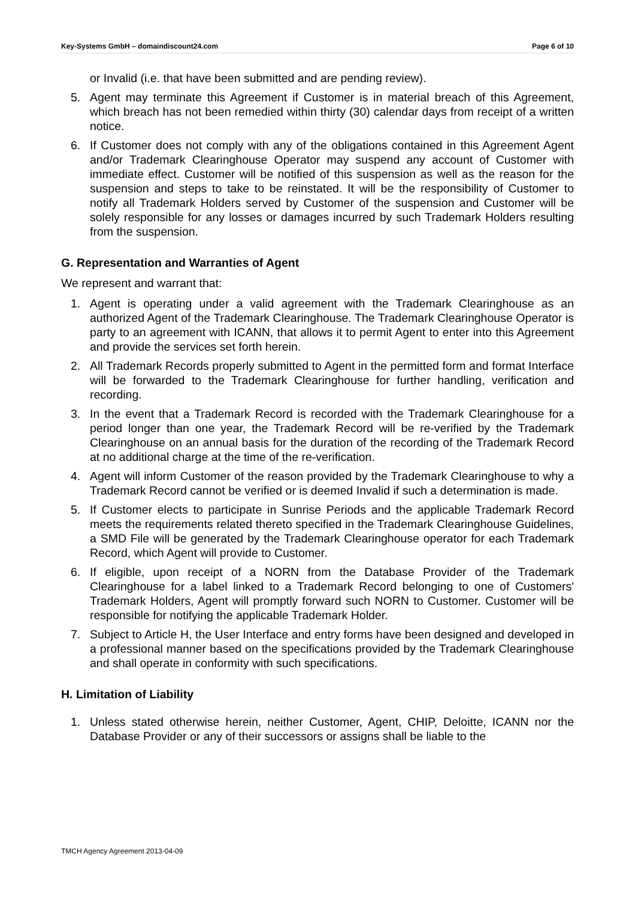Key-Systems GmbH – domaindiscount24.com Page 6 of 10
or Invalid (i.e. that have been submitted and are pending review).
5. Agent may terminate this Agreement if Customer is in material breach of this Agreement, which breach has not been remedied within thirty (30) calendar days from receipt of a written notice.
6. If Customer does not comply with any of the obligations contained in this Agreement Agent and/or Trademark Clearinghouse Operator may suspend any account of Customer with immediate effect. Customer will be notified of this suspension as well as the reason for the suspension and steps to take to be reinstated. It will be the responsibility of Customer to notify all Trademark Holders served by Customer of the suspension and Customer will be solely responsible for any losses or damages incurred by such Trademark Holders resulting from the suspension.
G. Representation and Warranties of Agent
We represent and warrant that:
1. Agent is operating under a valid agreement with the Trademark Clearinghouse as an authorized Agent of the Trademark Clearinghouse. The Trademark Clearinghouse Operator is party to an agreement with ICANN, that allows it to permit Agent to enter into this Agreement and provide the services set forth herein.
2. All Trademark Records properly submitted to Agent in the permitted form and format Interface will be forwarded to the Trademark Clearinghouse for further handling, verification and recording.
3. In the event that a Trademark Record is recorded with the Trademark Clearinghouse for a period longer than one year, the Trademark Record will be re-verified by the Trademark Clearinghouse on an annual basis for the duration of the recording of the Trademark Record at no additional charge at the time of the re-verification.
4. Agent will inform Customer of the reason provided by the Trademark Clearinghouse to why a Trademark Record cannot be verified or is deemed Invalid if such a determination is made.
5. If Customer elects to participate in Sunrise Periods and the applicable Trademark Record meets the requirements related thereto specified in the Trademark Clearinghouse Guidelines, a SMD File will be generated by the Trademark Clearinghouse operator for each Trademark Record, which Agent will provide to Customer.
6. If eligible, upon receipt of a NORN from the Database Provider of the Trademark Clearinghouse for a label linked to a Trademark Record belonging to one of Customers' Trademark Holders, Agent will promptly forward such NORN to Customer. Customer will be responsible for notifying the applicable Trademark Holder.
7. Subject to Article H, the User Interface and entry forms have been designed and developed in a professional manner based on the specifications provided by the Trademark Clearinghouse and shall operate in conformity with such specifications.
H. Limitation of Liability
1. Unless stated otherwise herein, neither Customer, Agent, CHIP, Deloitte, ICANN nor the Database Provider or any of their successors or assigns shall be liable to the
TMCH Agency Agreement 2013-04-09